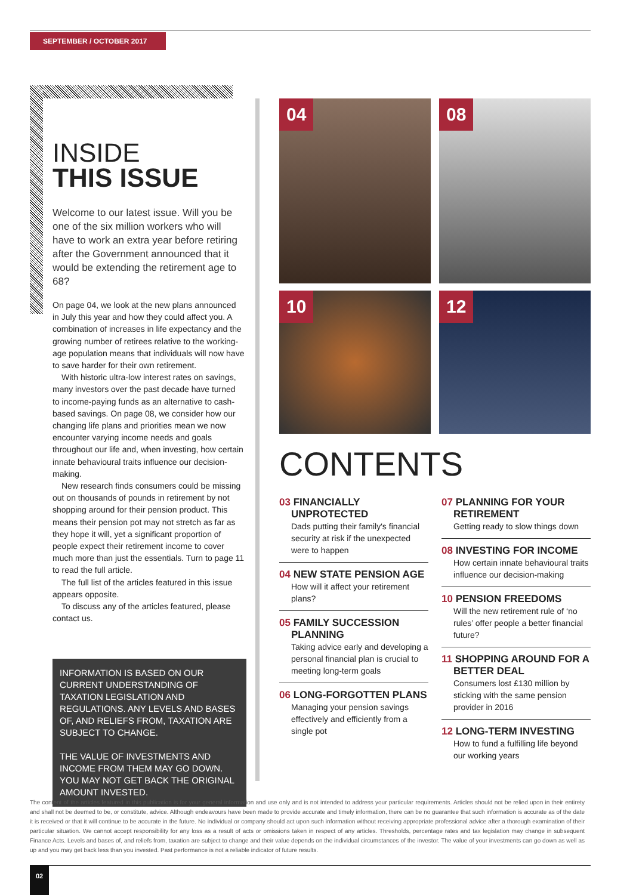SEPTEMBER / OCTOBER 2017
INSIDE
THIS ISSUE
Welcome to our latest issue. Will you be one of the six million workers who will have to work an extra year before retiring after the Government announced that it would be extending the retirement age to 68?
On page 04, we look at the new plans announced in July this year and how they could affect you. A combination of increases in life expectancy and the growing number of retirees relative to the working-age population means that individuals will now have to save harder for their own retirement.
With historic ultra-low interest rates on savings, many investors over the past decade have turned to income-paying funds as an alternative to cash-based savings. On page 08, we consider how our changing life plans and priorities mean we now encounter varying income needs and goals throughout our life and, when investing, how certain innate behavioural traits influence our decision-making.
New research finds consumers could be missing out on thousands of pounds in retirement by not shopping around for their pension product. This means their pension pot may not stretch as far as they hope it will, yet a significant proportion of people expect their retirement income to cover much more than just the essentials. Turn to page 11 to read the full article.
The full list of the articles featured in this issue appears opposite.
To discuss any of the articles featured, please contact us.
INFORMATION IS BASED ON OUR CURRENT UNDERSTANDING OF TAXATION LEGISLATION AND REGULATIONS. ANY LEVELS AND BASES OF, AND RELIEFS FROM, TAXATION ARE SUBJECT TO CHANGE.
THE VALUE OF INVESTMENTS AND INCOME FROM THEM MAY GO DOWN. YOU MAY NOT GET BACK THE ORIGINAL AMOUNT INVESTED.
04
08
10
12
CONTENTS
03 FINANCIALLY UNPROTECTED
Dads putting their family's financial security at risk if the unexpected were to happen
04 NEW STATE PENSION AGE
How will it affect your retirement plans?
05 FAMILY SUCCESSION PLANNING
Taking advice early and developing a personal financial plan is crucial to meeting long-term goals
06 LONG-FORGOTTEN PLANS
Managing your pension savings effectively and efficiently from a single pot
07 PLANNING FOR YOUR RETIREMENT
Getting ready to slow things down
08 INVESTING FOR INCOME
How certain innate behavioural traits influence our decision-making
10 PENSION FREEDOMS
Will the new retirement rule of ‘no rules’ offer people a better financial future?
11 SHOPPING AROUND FOR A BETTER DEAL
Consumers lost £130 million by sticking with the same pension provider in 2016
12 LONG-TERM INVESTING
How to fund a fulfilling life beyond our working years
The content of the articles featured in this publication is for your general information and use only and is not intended to address your particular requirements. Articles should not be relied upon in their entirety and shall not be deemed to be, or constitute, advice. Although endeavours have been made to provide accurate and timely information, there can be no guarantee that such information is accurate as of the date it is received or that it will continue to be accurate in the future. No individual or company should act upon such information without receiving appropriate professional advice after a thorough examination of their particular situation. We cannot accept responsibility for any loss as a result of acts or omissions taken in respect of any articles. Thresholds, percentage rates and tax legislation may change in subsequent Finance Acts. Levels and bases of, and reliefs from, taxation are subject to change and their value depends on the individual circumstances of the investor. The value of your investments can go down as well as up and you may get back less than you invested. Past performance is not a reliable indicator of future results.
02